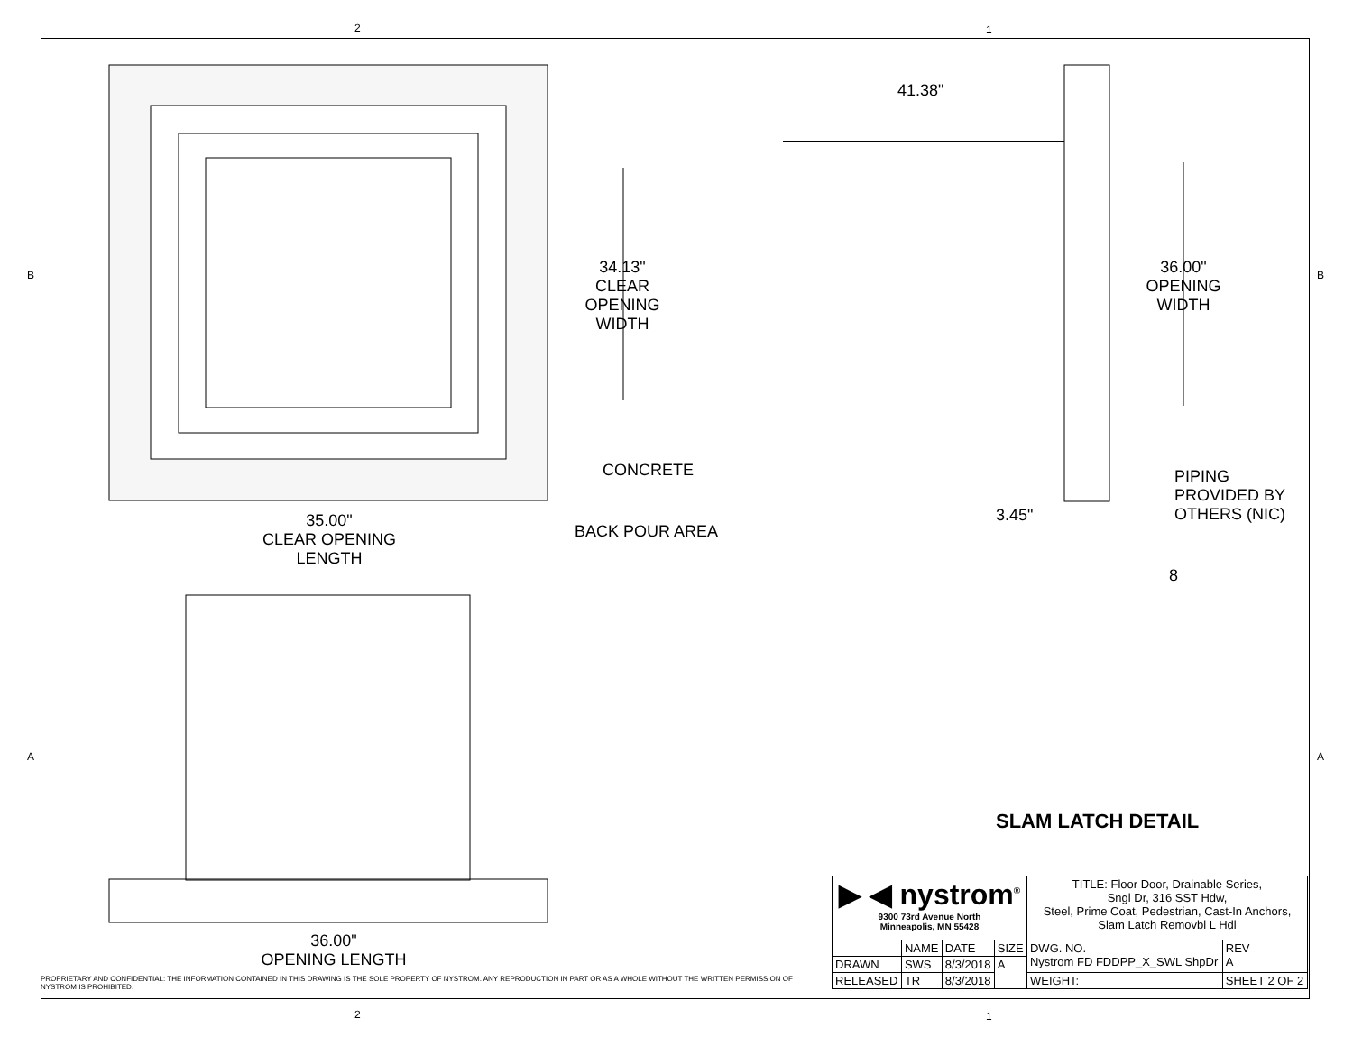2 1
B B
A A
41.38"
34.13"
CLEAR
OPENING
WIDTH
36.00"
OPENING
WIDTH
CONCRETE
PIPING
PROVIDED BY
OTHERS (NIC)
3.45"
35.00"
CLEAR OPENING
LENGTH
BACK POUR AREA
8
SLAM LATCH DETAIL
36.00"
OPENING LENGTH
PROPRIETARY AND CONFIDENTIAL: THE INFORMATION CONTAINED IN THIS DRAWING IS THE SOLE PROPERTY OF NYSTROM. ANY REPRODUCTION IN PART OR AS A WHOLE WITHOUT THE WRITTEN PERMISSION OF NYSTROM IS PROHIBITED.
| ▶ ◀ nystrom<sup>®</sup> 9300 73rd Avenue North Minneapolis, MN 55428 | | | | TITLE: Floor Door, Drainable Series, Sngl Dr, 316 SST Hdw, Steel, Prime Coat, Pedestrian, Cast-In Anchors, Slam Latch Removbl L Hdl | | |
| | NAME | DATE | SIZE | DWG. NO. Nystrom FD FDDPP_X_SWL ShpDr | | REV A |
| DRAWN | SWS | 8/3/2018 | A | | | |
| RELEASED | TR | 8/3/2018 | | WEIGHT: | SHEET 2 OF 2 | |
2 1